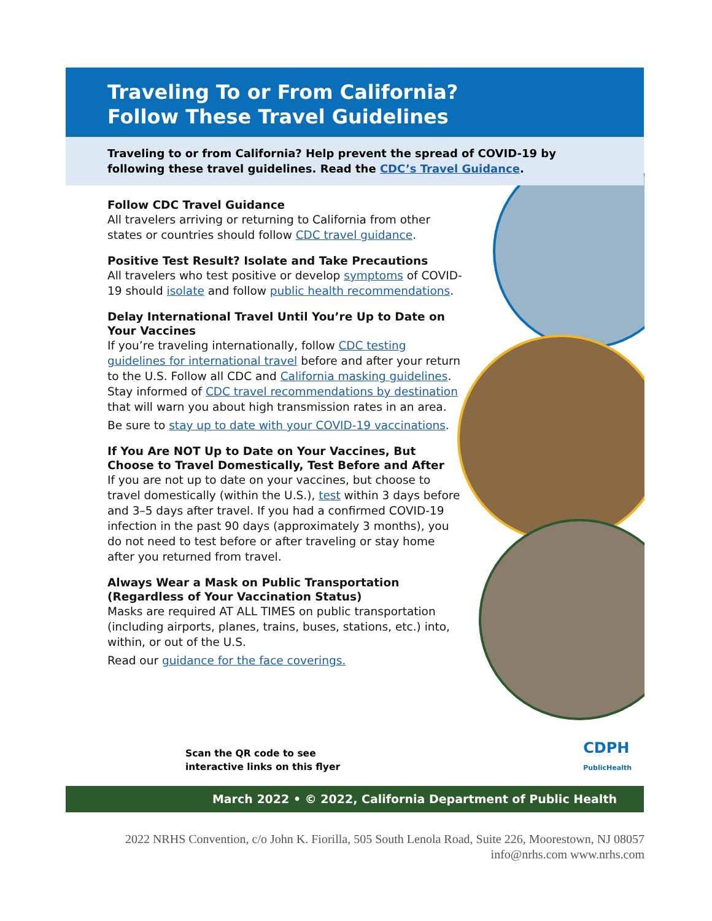Traveling To or From California?
Follow These Travel Guidelines
Traveling to or from California? Help prevent the spread of COVID-19 by
following these travel guidelines. Read the CDC’s Travel Guidance.
Follow CDC Travel Guidance
All travelers arriving or returning to California from other states or countries should follow CDC travel guidance.
Positive Test Result? Isolate and Take Precautions
All travelers who test positive or develop symptoms of COVID-19 should isolate and follow public health recommendations.
Delay International Travel Until You’re Up to Date on Your Vaccines
If you’re traveling internationally, follow CDC testing guidelines for international travel before and after your return to the U.S. Follow all CDC and California masking guidelines. Stay informed of CDC travel recommendations by destination that will warn you about high transmission rates in an area.
Be sure to stay up to date with your COVID-19 vaccinations.
If You Are NOT Up to Date on Your Vaccines, But Choose to Travel Domestically, Test Before and After
If you are not up to date on your vaccines, but choose to travel domestically (within the U.S.), test within 3 days before and 3–5 days after travel. If you had a confirmed COVID-19 infection in the past 90 days (approximately 3 months), you do not need to test before or after traveling or stay home after you returned from travel.
Always Wear a Mask on Public Transportation (Regardless of Your Vaccination Status)
Masks are required AT ALL TIMES on public transportation (including airports, planes, trains, buses, stations, etc.) into, within, or out of the U.S.
Read our guidance for the face coverings.
Scan the QR code to see
interactive links on this flyer
CDPH
PublicHealth
March 2022 • © 2022, California Department of Public Health
2022 NRHS Convention, c/o John K. Fiorilla, 505 South Lenola Road, Suite 226, Moorestown, NJ 08057
info@nrhs.com www.nrhs.com